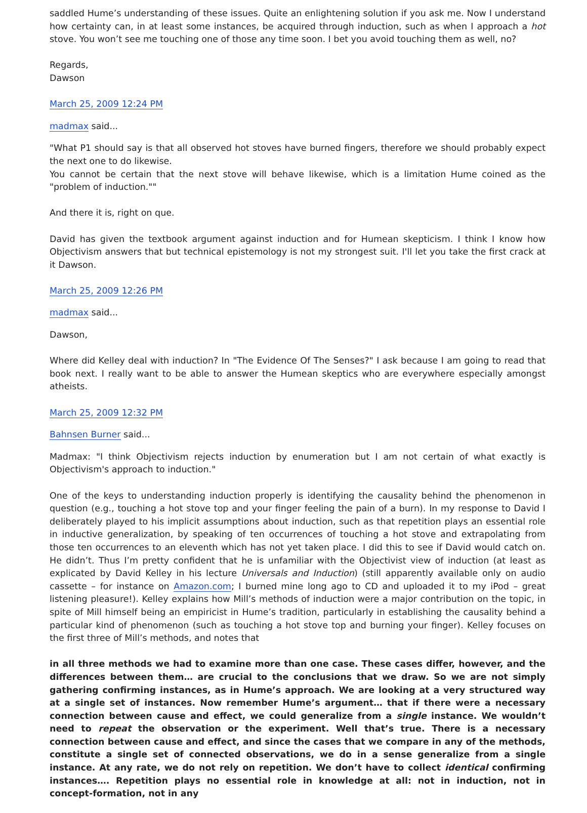saddled Hume’s understanding of these issues. Quite an enlightening solution if you ask me. Now I understand how certainty can, in at least some instances, be acquired through induction, such as when I approach a hot stove. You won’t see me touching one of those any time soon. I bet you avoid touching them as well, no?
Regards,
Dawson
March 25, 2009 12:24 PM
madmax said...
"What P1 should say is that all observed hot stoves have burned fingers, therefore we should probably expect the next one to do likewise.
You cannot be certain that the next stove will behave likewise, which is a limitation Hume coined as the "problem of induction.""
And there it is, right on que.
David has given the textbook argument against induction and for Humean skepticism. I think I know how Objectivism answers that but technical epistemology is not my strongest suit. I'll let you take the first crack at it Dawson.
March 25, 2009 12:26 PM
madmax said...
Dawson,
Where did Kelley deal with induction? In "The Evidence Of The Senses?" I ask because I am going to read that book next. I really want to be able to answer the Humean skeptics who are everywhere especially amongst atheists.
March 25, 2009 12:32 PM
Bahnsen Burner said...
Madmax: "I think Objectivism rejects induction by enumeration but I am not certain of what exactly is Objectivism's approach to induction."
One of the keys to understanding induction properly is identifying the causality behind the phenomenon in question (e.g., touching a hot stove top and your finger feeling the pain of a burn). In my response to David I deliberately played to his implicit assumptions about induction, such as that repetition plays an essential role in inductive generalization, by speaking of ten occurrences of touching a hot stove and extrapolating from those ten occurrences to an eleventh which has not yet taken place. I did this to see if David would catch on. He didn’t. Thus I’m pretty confident that he is unfamiliar with the Objectivist view of induction (at least as explicated by David Kelley in his lecture Universals and Induction) (still apparently available only on audio cassette – for instance on Amazon.com; I burned mine long ago to CD and uploaded it to my iPod – great listening pleasure!). Kelley explains how Mill’s methods of induction were a major contribution on the topic, in spite of Mill himself being an empiricist in Hume’s tradition, particularly in establishing the causality behind a particular kind of phenomenon (such as touching a hot stove top and burning your finger). Kelley focuses on the first three of Mill’s methods, and notes that
in all three methods we had to examine more than one case. These cases differ, however, and the differences between them… are crucial to the conclusions that we draw. So we are not simply gathering confirming instances, as in Hume’s approach. We are looking at a very structured way at a single set of instances. Now remember Hume’s argument… that if there were a necessary connection between cause and effect, we could generalize from a single instance. We wouldn’t need to repeat the observation or the experiment. Well that’s true. There is a necessary connection between cause and effect, and since the cases that we compare in any of the methods, constitute a single set of connected observations, we do in a sense generalize from a single instance. At any rate, we do not rely on repetition. We don’t have to collect identical confirming instances…. Repetition plays no essential role in knowledge at all: not in induction, not in concept-formation, not in any